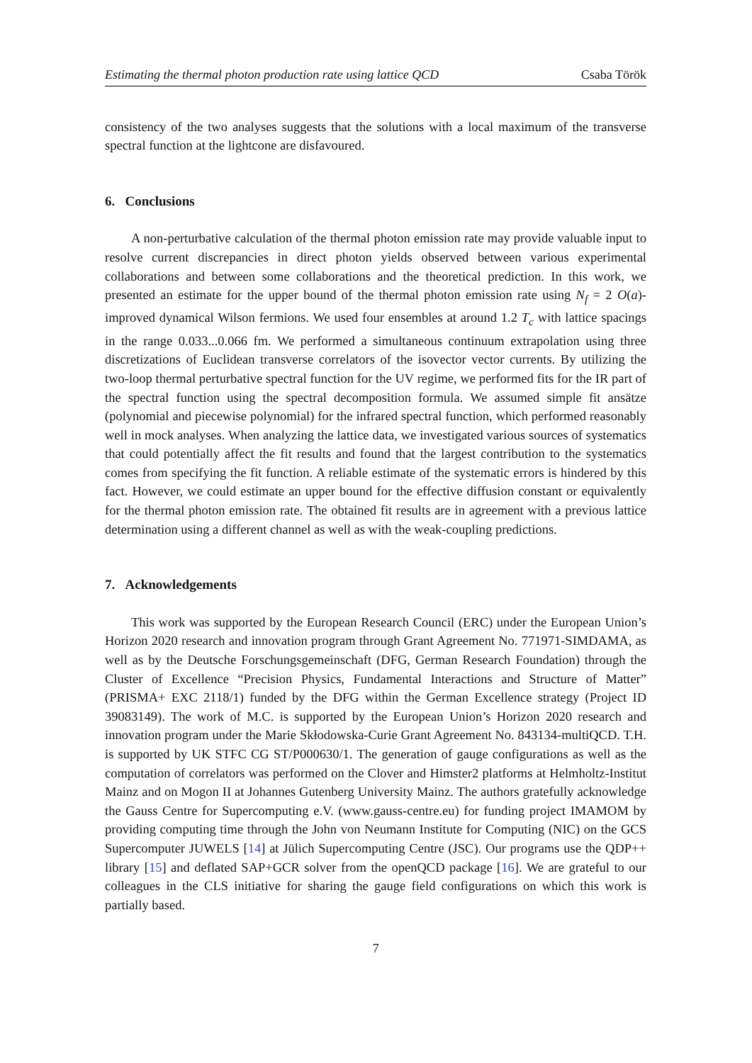Estimating the thermal photon production rate using lattice QCD Csaba Török
consistency of the two analyses suggests that the solutions with a local maximum of the transverse spectral function at the lightcone are disfavoured.
6. Conclusions
A non-perturbative calculation of the thermal photon emission rate may provide valuable input to resolve current discrepancies in direct photon yields observed between various experimental collaborations and between some collaborations and the theoretical prediction. In this work, we presented an estimate for the upper bound of the thermal photon emission rate using N<sub>f</sub> = 2 O(a)-improved dynamical Wilson fermions. We used four ensembles at around 1.2 T<sub>c</sub> with lattice spacings in the range 0.033...0.066 fm. We performed a simultaneous continuum extrapolation using three discretizations of Euclidean transverse correlators of the isovector vector currents. By utilizing the two-loop thermal perturbative spectral function for the UV regime, we performed fits for the IR part of the spectral function using the spectral decomposition formula. We assumed simple fit ansätze (polynomial and piecewise polynomial) for the infrared spectral function, which performed reasonably well in mock analyses. When analyzing the lattice data, we investigated various sources of systematics that could potentially affect the fit results and found that the largest contribution to the systematics comes from specifying the fit function. A reliable estimate of the systematic errors is hindered by this fact. However, we could estimate an upper bound for the effective diffusion constant or equivalently for the thermal photon emission rate. The obtained fit results are in agreement with a previous lattice determination using a different channel as well as with the weak-coupling predictions.
7. Acknowledgements
This work was supported by the European Research Council (ERC) under the European Union’s Horizon 2020 research and innovation program through Grant Agreement No. 771971-SIMDAMA, as well as by the Deutsche Forschungsgemeinschaft (DFG, German Research Foundation) through the Cluster of Excellence “Precision Physics, Fundamental Interactions and Structure of Matter” (PRISMA+ EXC 2118/1) funded by the DFG within the German Excellence strategy (Project ID 39083149). The work of M.C. is supported by the European Union’s Horizon 2020 research and innovation program under the Marie Skłodowska-Curie Grant Agreement No. 843134-multiQCD. T.H. is supported by UK STFC CG ST/P000630/1. The generation of gauge configurations as well as the computation of correlators was performed on the Clover and Himster2 platforms at Helmholtz-Institut Mainz and on Mogon II at Johannes Gutenberg University Mainz. The authors gratefully acknowledge the Gauss Centre for Supercomputing e.V. (www.gauss-centre.eu) for funding project IMAMOM by providing computing time through the John von Neumann Institute for Computing (NIC) on the GCS Supercomputer JUWELS [14] at Jülich Supercomputing Centre (JSC). Our programs use the QDP++ library [15] and deflated SAP+GCR solver from the openQCD package [16]. We are grateful to our colleagues in the CLS initiative for sharing the gauge field configurations on which this work is partially based.
7